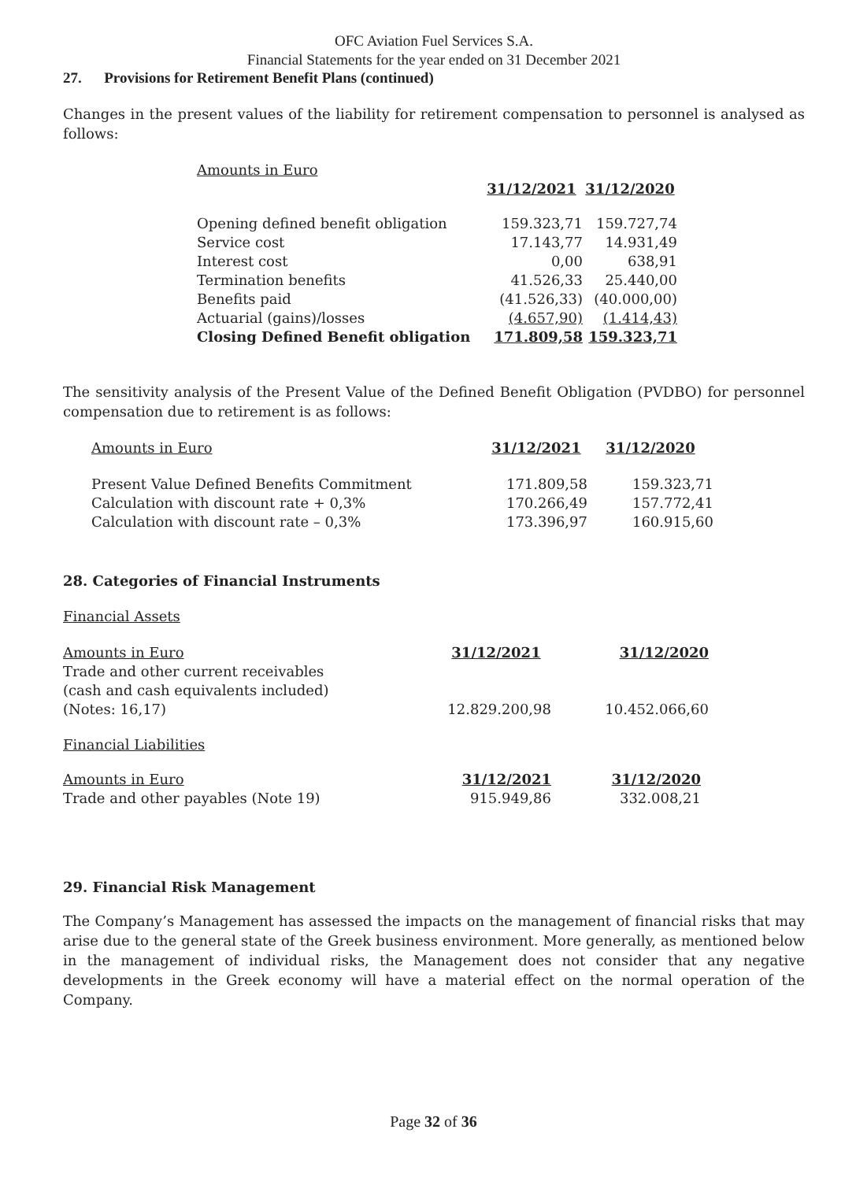OFC Aviation Fuel Services S.A.
Financial Statements for the year ended on 31 December 2021
27. Provisions for Retirement Benefit Plans (continued)
Changes in the present values of the liability for retirement compensation to personnel is analysed as follows:
| Amounts in Euro | | |
| | 31/12/2021 | 31/12/2020 |
| Opening defined benefit obligation | 159.323,71 | 159.727,74 |
| Service cost | 17.143,77 | 14.931,49 |
| Interest cost | 0,00 | 638,91 |
| Termination benefits | 41.526,33 | 25.440,00 |
| Benefits paid | (41.526,33) | (40.000,00) |
| Actuarial (gains)/losses | (4.657,90) | (1.414,43) |
| Closing Defined Benefit obligation | 171.809,58 | 159.323,71 |
The sensitivity analysis of the Present Value of the Defined Benefit Obligation (PVDBO) for personnel compensation due to retirement is as follows:
| Amounts in Euro | 31/12/2021 | 31/12/2020 |
| Present Value Defined Benefits Commitment | 171.809,58 | 159.323,71 |
| Calculation with discount rate + 0,3% | 170.266,49 | 157.772,41 |
| Calculation with discount rate – 0,3% | 173.396,97 | 160.915,60 |
28. Categories of Financial Instruments
Financial Assets
| Amounts in Euro | 31/12/2021 | 31/12/2020 |
| Trade and other current receivables (cash and cash equivalents included) (Notes: 16,17) | 12.829.200,98 | 10.452.066,60 |
Financial Liabilities
| Amounts in Euro | 31/12/2021 | 31/12/2020 |
| Trade and other payables (Note 19) | 915.949,86 | 332.008,21 |
29. Financial Risk Management
The Company’s Management has assessed the impacts on the management of financial risks that may arise due to the general state of the Greek business environment. More generally, as mentioned below in the management of individual risks, the Management does not consider that any negative developments in the Greek economy will have a material effect on the normal operation of the Company.
Page 32 of 36